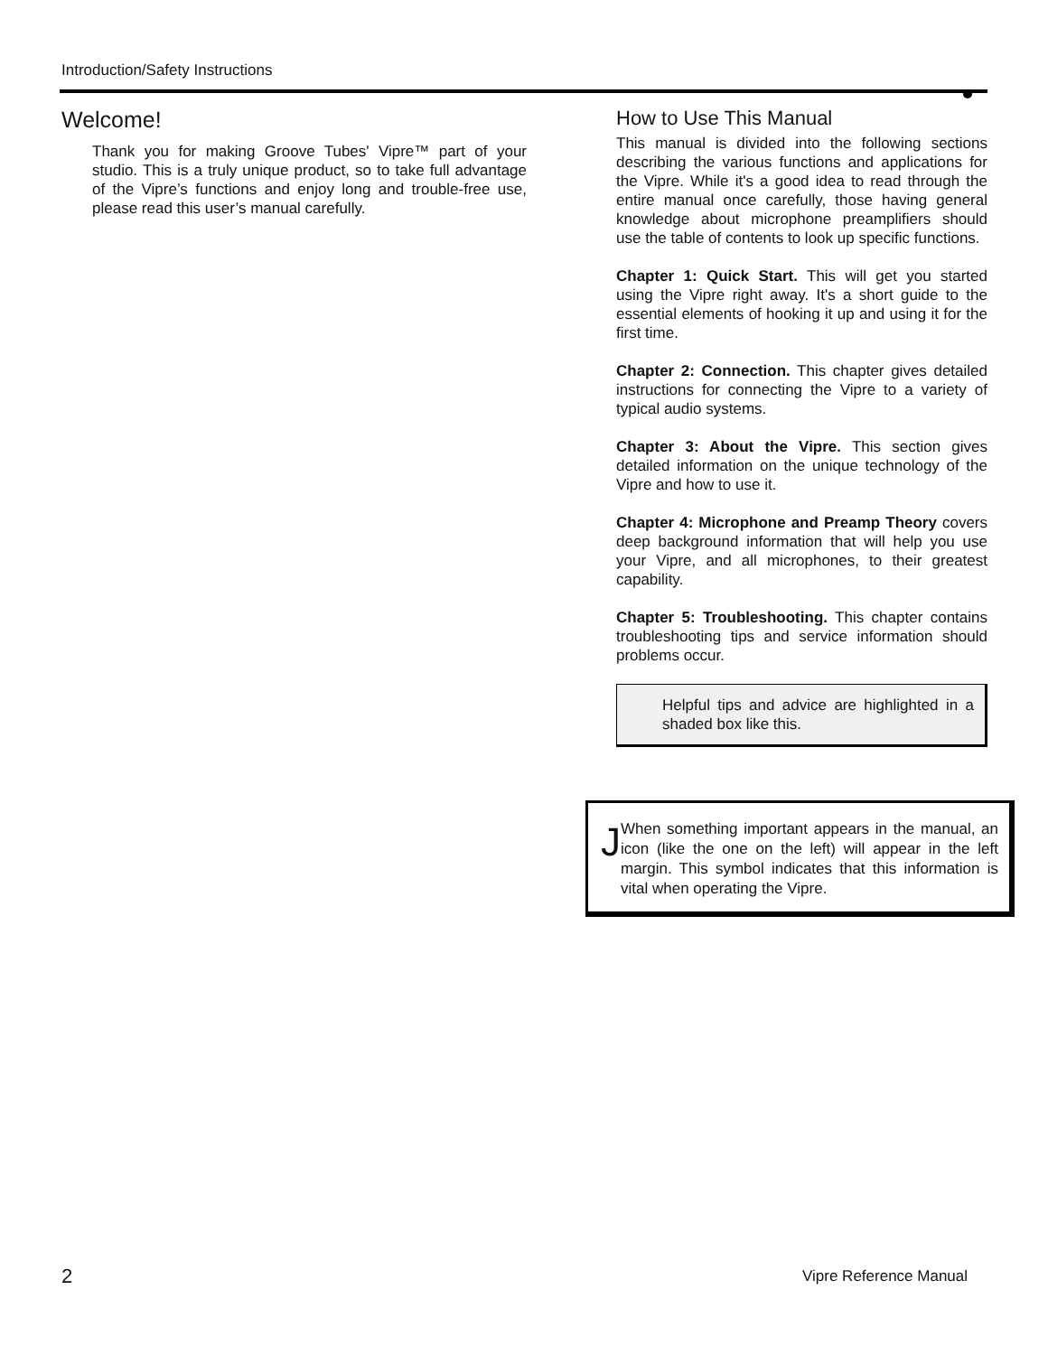Introduction/Safety Instructions
Welcome!
Thank you for making Groove Tubes' Vipre™ part of your studio. This is a truly unique product, so to take full advantage of the Vipre’s functions and enjoy long and trouble-free use, please read this user’s manual carefully.
How to Use This Manual
This manual is divided into the following sections describing the various functions and applications for the Vipre. While it's a good idea to read through the entire manual once carefully, those having general knowledge about microphone preamplifiers should use the table of contents to look up specific functions.
Chapter 1: Quick Start. This will get you started using the Vipre right away. It's a short guide to the essential elements of hooking it up and using it for the first time.
Chapter 2: Connection. This chapter gives detailed instructions for connecting the Vipre to a variety of typical audio systems.
Chapter 3: About the Vipre. This section gives detailed information on the unique technology of the Vipre and how to use it.
Chapter 4: Microphone and Preamp Theory covers deep background information that will help you use your Vipre, and all microphones, to their greatest capability.
Chapter 5: Troubleshooting. This chapter contains troubleshooting tips and service information should problems occur.
Helpful tips and advice are highlighted in a shaded box like this.
J
When something important appears in the manual, an icon (like the one on the left) will appear in the left margin. This symbol indicates that this information is vital when operating the Vipre.
2 Vipre Reference Manual